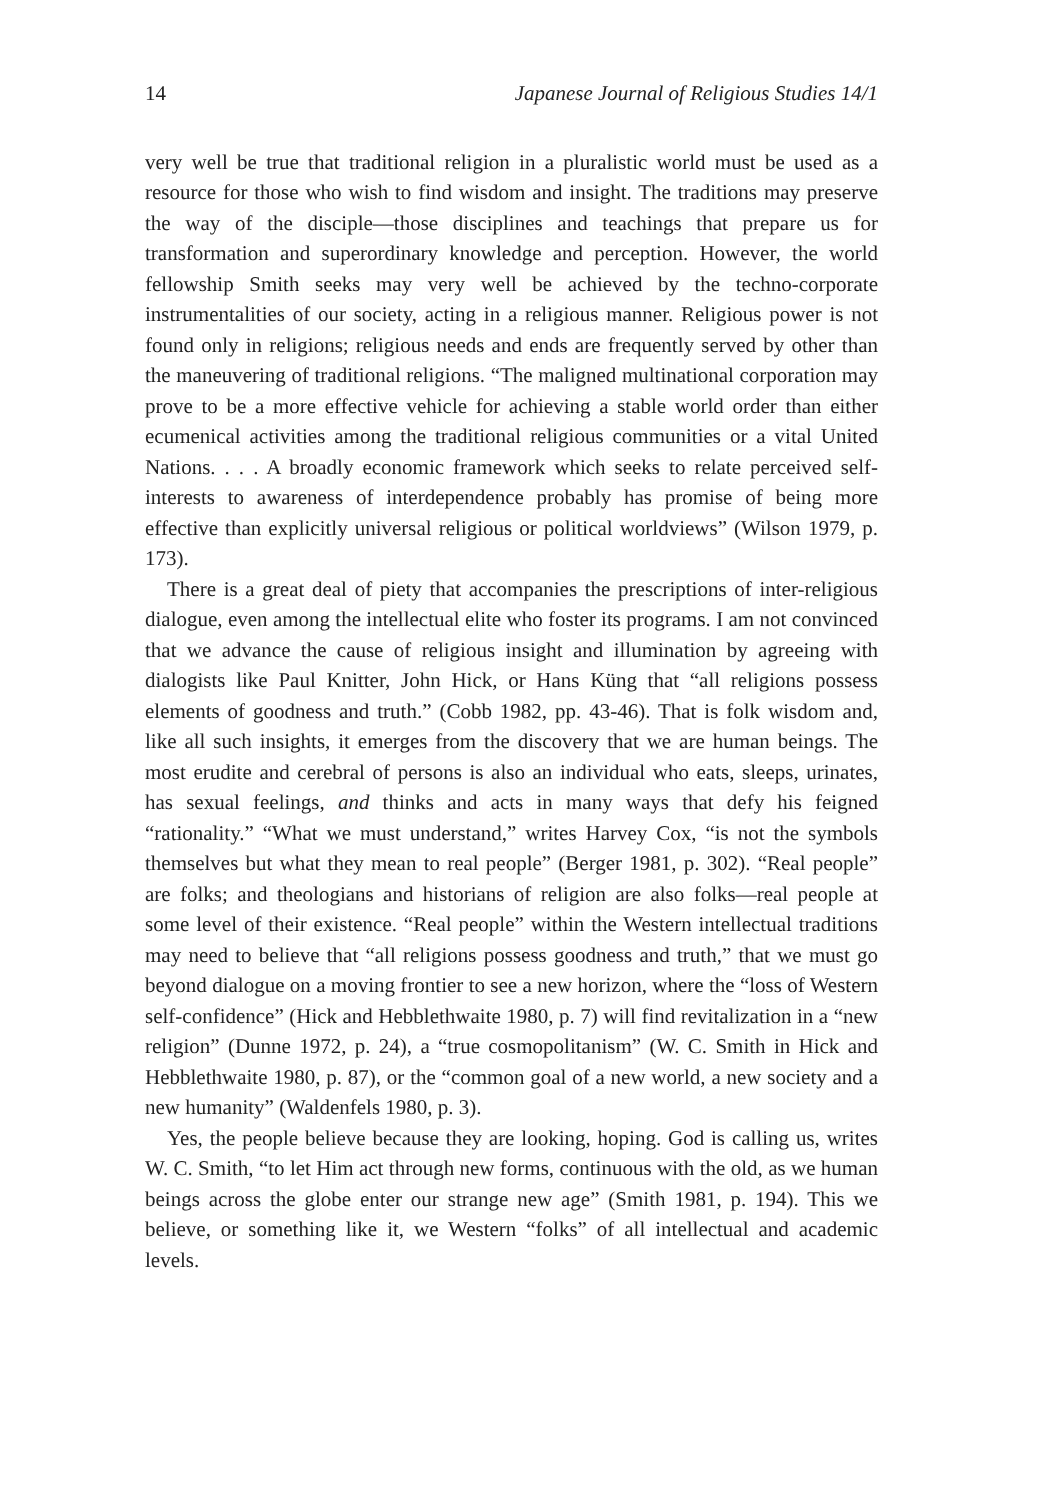14 Japanese Journal of Religious Studies 14/1
very well be true that traditional religion in a pluralistic world must be used as a resource for those who wish to find wisdom and insight. The traditions may preserve the way of the disciple—those disciplines and teachings that prepare us for transformation and superordinary knowledge and perception. However, the world fellowship Smith seeks may very well be achieved by the techno-corporate instrumentalities of our society, acting in a religious manner. Religious power is not found only in religions; religious needs and ends are frequently served by other than the maneuvering of traditional religions. “The maligned multinational corporation may prove to be a more effective vehicle for achieving a stable world order than either ecumenical activities among the traditional religious communities or a vital United Nations. . . . A broadly economic framework which seeks to relate perceived self-interests to awareness of interdependence probably has promise of being more effective than explicitly universal religious or political worldviews” (Wilson 1979, p. 173).
There is a great deal of piety that accompanies the prescriptions of inter-religious dialogue, even among the intellectual elite who foster its programs. I am not convinced that we advance the cause of religious insight and illumination by agreeing with dialogists like Paul Knitter, John Hick, or Hans Küng that “all religions possess elements of goodness and truth.” (Cobb 1982, pp. 43-46). That is folk wisdom and, like all such insights, it emerges from the discovery that we are human beings. The most erudite and cerebral of persons is also an individual who eats, sleeps, urinates, has sexual feelings, and thinks and acts in many ways that defy his feigned “rationality.” “What we must understand,” writes Harvey Cox, “is not the symbols themselves but what they mean to real people” (Berger 1981, p. 302). “Real people” are folks; and theologians and historians of religion are also folks—real people at some level of their existence. “Real people” within the Western intellectual traditions may need to believe that “all religions possess goodness and truth,” that we must go beyond dialogue on a moving frontier to see a new horizon, where the “loss of Western self-confidence” (Hick and Hebblethwaite 1980, p. 7) will find revitalization in a “new religion” (Dunne 1972, p. 24), a “true cosmopolitanism” (W. C. Smith in Hick and Hebblethwaite 1980, p. 87), or the “common goal of a new world, a new society and a new humanity” (Waldenfels 1980, p. 3).
Yes, the people believe because they are looking, hoping. God is calling us, writes W. C. Smith, “to let Him act through new forms, continuous with the old, as we human beings across the globe enter our strange new age” (Smith 1981, p. 194). This we believe, or something like it, we Western “folks” of all intellectual and academic levels.